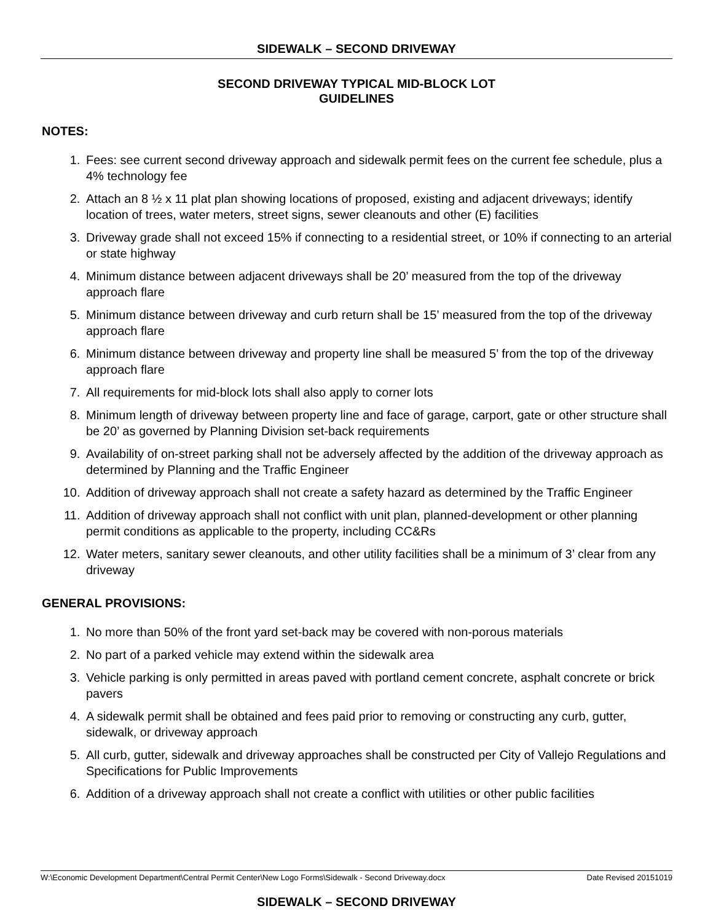SIDEWALK – SECOND DRIVEWAY
SECOND DRIVEWAY TYPICAL MID-BLOCK LOT
GUIDELINES
NOTES:
1. Fees: see current second driveway approach and sidewalk permit fees on the current fee schedule, plus a 4% technology fee
2. Attach an 8 ½ x 11 plat plan showing locations of proposed, existing and adjacent driveways; identify location of trees, water meters, street signs, sewer cleanouts and other (E) facilities
3. Driveway grade shall not exceed 15% if connecting to a residential street, or 10% if connecting to an arterial or state highway
4. Minimum distance between adjacent driveways shall be 20’ measured from the top of the driveway approach flare
5. Minimum distance between driveway and curb return shall be 15’ measured from the top of the driveway approach flare
6. Minimum distance between driveway and property line shall be measured 5’ from the top of the driveway approach flare
7. All requirements for mid-block lots shall also apply to corner lots
8. Minimum length of driveway between property line and face of garage, carport, gate or other structure shall be 20’ as governed by Planning Division set-back requirements
9. Availability of on-street parking shall not be adversely affected by the addition of the driveway approach as determined by Planning and the Traffic Engineer
10. Addition of driveway approach shall not create a safety hazard as determined by the Traffic Engineer
11. Addition of driveway approach shall not conflict with unit plan, planned-development or other planning permit conditions as applicable to the property, including CC&Rs
12. Water meters, sanitary sewer cleanouts, and other utility facilities shall be a minimum of 3’ clear from any driveway
GENERAL PROVISIONS:
1. No more than 50% of the front yard set-back may be covered with non-porous materials
2. No part of a parked vehicle may extend within the sidewalk area
3. Vehicle parking is only permitted in areas paved with portland cement concrete, asphalt concrete or brick pavers
4. A sidewalk permit shall be obtained and fees paid prior to removing or constructing any curb, gutter, sidewalk, or driveway approach
5. All curb, gutter, sidewalk and driveway approaches shall be constructed per City of Vallejo Regulations and Specifications for Public Improvements
6. Addition of a driveway approach shall not create a conflict with utilities or other public facilities
W:\Economic Development Department\Central Permit Center\New Logo Forms\Sidewalk - Second Driveway.docx Date Revised 20151019
SIDEWALK – SECOND DRIVEWAY